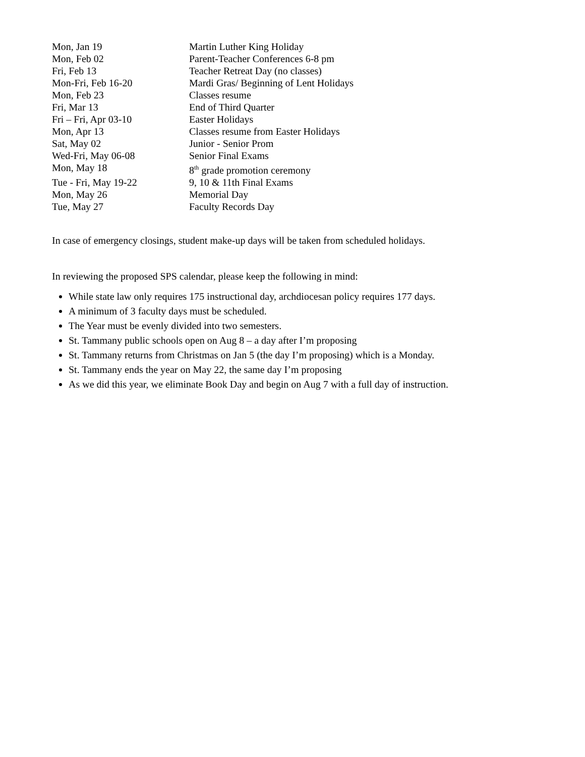| Mon, Jan 19 | Martin Luther King Holiday |
| Mon, Feb 02 | Parent-Teacher Conferences 6-8 pm |
| Fri, Feb 13 | Teacher Retreat Day (no classes) |
| Mon-Fri, Feb 16-20 | Mardi Gras/ Beginning of Lent Holidays |
| Mon, Feb 23 | Classes resume |
| Fri, Mar 13 | End of Third Quarter |
| Fri – Fri, Apr 03-10 | Easter Holidays |
| Mon, Apr 13 | Classes resume from Easter Holidays |
| Sat, May 02 | Junior - Senior Prom |
| Wed-Fri, May 06-08 | Senior Final Exams |
| Mon, May 18 | 8<sup>th</sup> grade promotion ceremony |
| Tue - Fri, May 19-22 | 9, 10 & 11th Final Exams |
| Mon, May 26 | Memorial Day |
| Tue, May 27 | Faculty Records Day |
In case of emergency closings, student make-up days will be taken from scheduled holidays.
In reviewing the proposed SPS calendar, please keep the following in mind:
While state law only requires 175 instructional day, archdiocesan policy requires 177 days.
A minimum of 3 faculty days must be scheduled.
The Year must be evenly divided into two semesters.
St. Tammany public schools open on Aug 8 – a day after I’m proposing
St. Tammany returns from Christmas on Jan 5 (the day I’m proposing) which is a Monday.
St. Tammany ends the year on May 22, the same day I’m proposing
As we did this year, we eliminate Book Day and begin on Aug 7 with a full day of instruction.